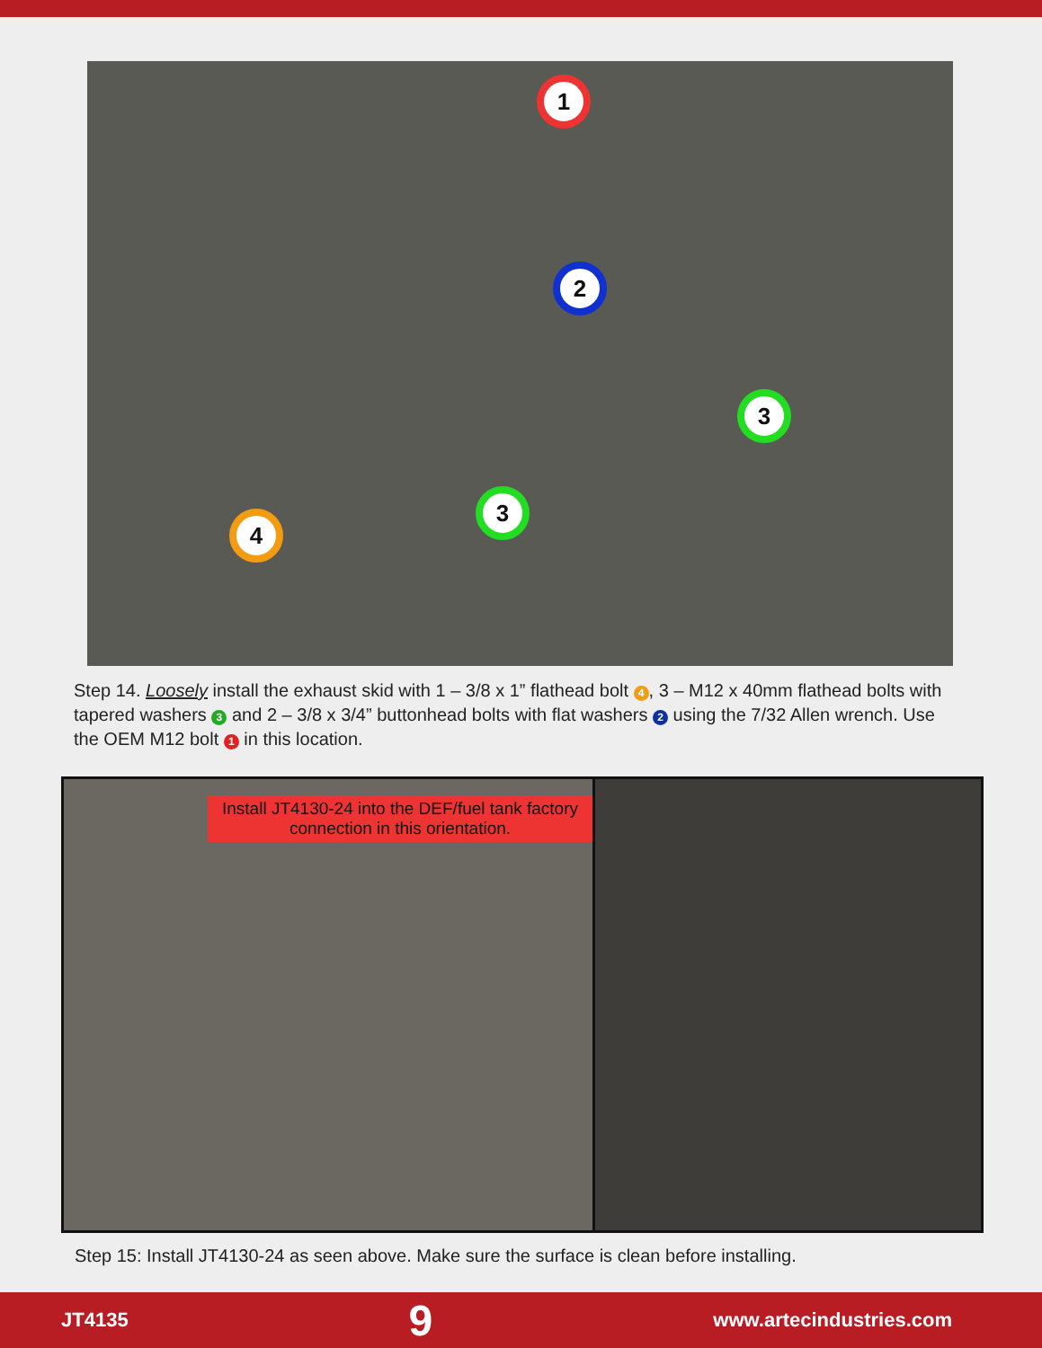1
2
3
3
4
Step 14. Loosely install the exhaust skid with 1 – 3/8 x 1” flathead bolt 4, 3 – M12 x 40mm flathead bolts with tapered washers 3 and 2 – 3/8 x 3/4” buttonhead bolts with flat washers 2 using the 7/32 Allen wrench. Use the OEM M12 bolt 1 in this location.
Install JT4130-24 into the DEF/fuel tank factory connection in this orientation.
Step 15: Install JT4130-24 as seen above. Make sure the surface is clean before installing.
JT4135 9 www.artecindustries.com